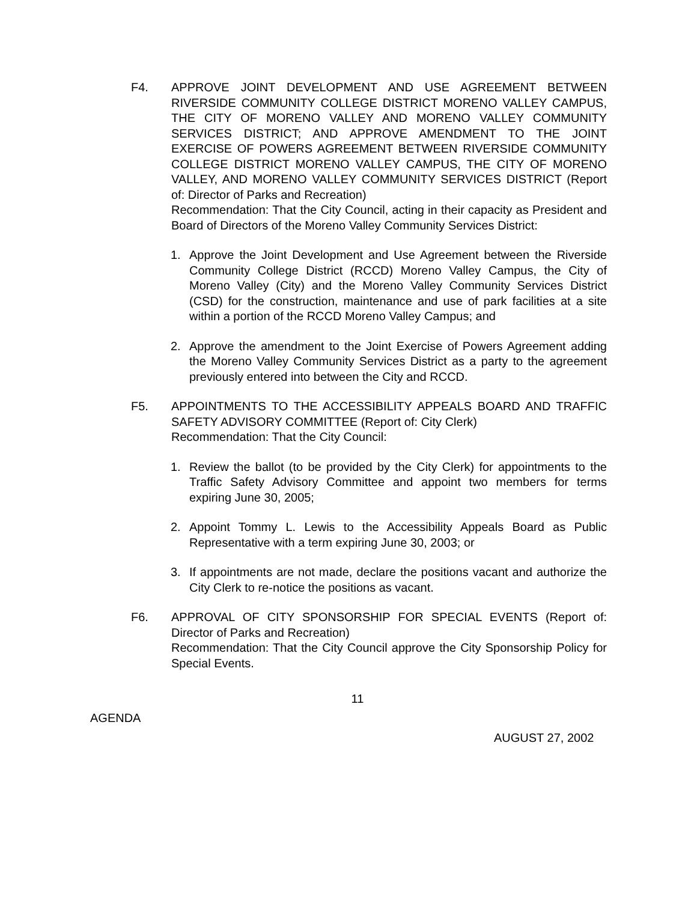F4. APPROVE JOINT DEVELOPMENT AND USE AGREEMENT BETWEEN RIVERSIDE COMMUNITY COLLEGE DISTRICT MORENO VALLEY CAMPUS, THE CITY OF MORENO VALLEY AND MORENO VALLEY COMMUNITY SERVICES DISTRICT; AND APPROVE AMENDMENT TO THE JOINT EXERCISE OF POWERS AGREEMENT BETWEEN RIVERSIDE COMMUNITY COLLEGE DISTRICT MORENO VALLEY CAMPUS, THE CITY OF MORENO VALLEY, AND MORENO VALLEY COMMUNITY SERVICES DISTRICT (Report of: Director of Parks and Recreation)
Recommendation: That the City Council, acting in their capacity as President and Board of Directors of the Moreno Valley Community Services District:
1. Approve the Joint Development and Use Agreement between the Riverside Community College District (RCCD) Moreno Valley Campus, the City of Moreno Valley (City) and the Moreno Valley Community Services District (CSD) for the construction, maintenance and use of park facilities at a site within a portion of the RCCD Moreno Valley Campus; and
2. Approve the amendment to the Joint Exercise of Powers Agreement adding the Moreno Valley Community Services District as a party to the agreement previously entered into between the City and RCCD.
F5. APPOINTMENTS TO THE ACCESSIBILITY APPEALS BOARD AND TRAFFIC SAFETY ADVISORY COMMITTEE (Report of: City Clerk)
Recommendation: That the City Council:
1. Review the ballot (to be provided by the City Clerk) for appointments to the Traffic Safety Advisory Committee and appoint two members for terms expiring June 30, 2005;
2. Appoint Tommy L. Lewis to the Accessibility Appeals Board as Public Representative with a term expiring June 30, 2003; or
3. If appointments are not made, declare the positions vacant and authorize the City Clerk to re-notice the positions as vacant.
F6. APPROVAL OF CITY SPONSORSHIP FOR SPECIAL EVENTS (Report of: Director of Parks and Recreation)
Recommendation: That the City Council approve the City Sponsorship Policy for Special Events.
11
AGENDA
AUGUST 27, 2002